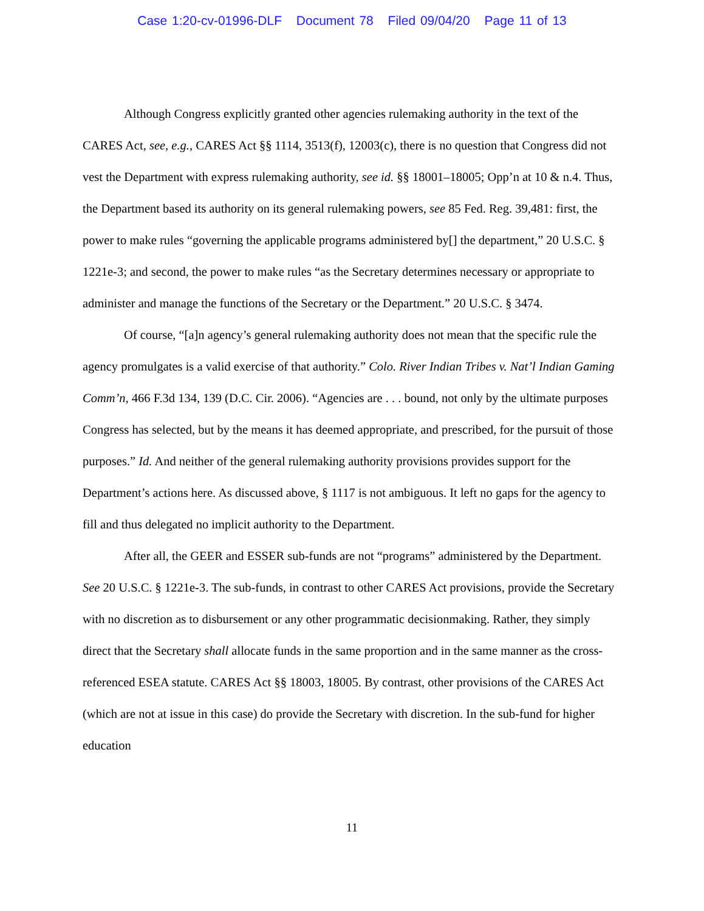Case 1:20-cv-01996-DLF Document 78 Filed 09/04/20 Page 11 of 13
Although Congress explicitly granted other agencies rulemaking authority in the text of the CARES Act, see, e.g., CARES Act §§ 1114, 3513(f), 12003(c), there is no question that Congress did not vest the Department with express rulemaking authority, see id. §§ 18001–18005; Opp’n at 10 & n.4. Thus, the Department based its authority on its general rulemaking powers, see 85 Fed. Reg. 39,481: first, the power to make rules “governing the applicable programs administered by[] the department,” 20 U.S.C. § 1221e-3; and second, the power to make rules “as the Secretary determines necessary or appropriate to administer and manage the functions of the Secretary or the Department.” 20 U.S.C. § 3474.
Of course, “[a]n agency’s general rulemaking authority does not mean that the specific rule the agency promulgates is a valid exercise of that authority.” Colo. River Indian Tribes v. Nat’l Indian Gaming Comm’n, 466 F.3d 134, 139 (D.C. Cir. 2006). “Agencies are . . . bound, not only by the ultimate purposes Congress has selected, but by the means it has deemed appropriate, and prescribed, for the pursuit of those purposes.” Id. And neither of the general rulemaking authority provisions provides support for the Department’s actions here. As discussed above, § 1117 is not ambiguous. It left no gaps for the agency to fill and thus delegated no implicit authority to the Department.
After all, the GEER and ESSER sub-funds are not “programs” administered by the Department. See 20 U.S.C. § 1221e-3. The sub-funds, in contrast to other CARES Act provisions, provide the Secretary with no discretion as to disbursement or any other programmatic decisionmaking. Rather, they simply direct that the Secretary shall allocate funds in the same proportion and in the same manner as the cross-referenced ESEA statute. CARES Act §§ 18003, 18005. By contrast, other provisions of the CARES Act (which are not at issue in this case) do provide the Secretary with discretion. In the sub-fund for higher education
11